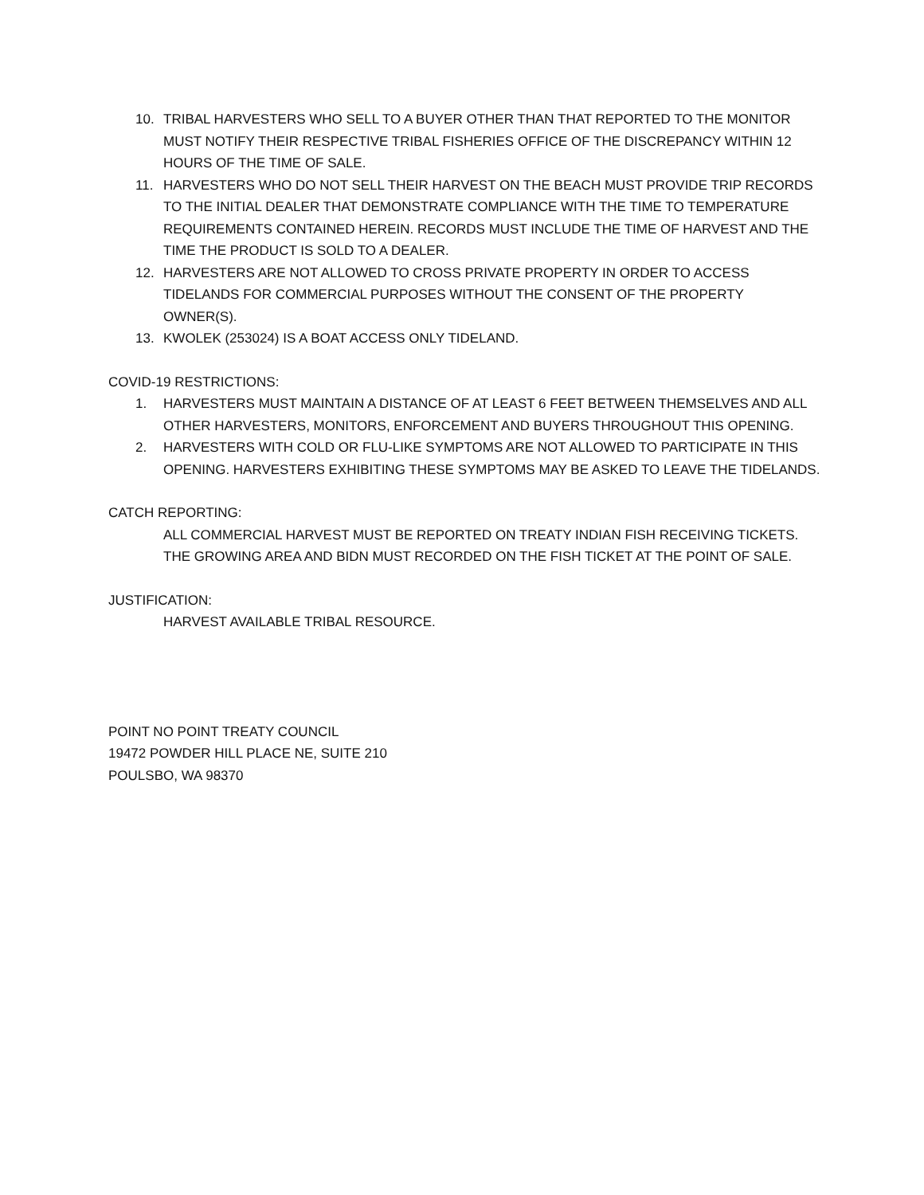10. TRIBAL HARVESTERS WHO SELL TO A BUYER OTHER THAN THAT REPORTED TO THE MONITOR MUST NOTIFY THEIR RESPECTIVE TRIBAL FISHERIES OFFICE OF THE DISCREPANCY WITHIN 12 HOURS OF THE TIME OF SALE.
11. HARVESTERS WHO DO NOT SELL THEIR HARVEST ON THE BEACH MUST PROVIDE TRIP RECORDS TO THE INITIAL DEALER THAT DEMONSTRATE COMPLIANCE WITH THE TIME TO TEMPERATURE REQUIREMENTS CONTAINED HEREIN. RECORDS MUST INCLUDE THE TIME OF HARVEST AND THE TIME THE PRODUCT IS SOLD TO A DEALER.
12. HARVESTERS ARE NOT ALLOWED TO CROSS PRIVATE PROPERTY IN ORDER TO ACCESS TIDELANDS FOR COMMERCIAL PURPOSES WITHOUT THE CONSENT OF THE PROPERTY OWNER(S).
13. KWOLEK (253024) IS A BOAT ACCESS ONLY TIDELAND.
COVID-19 RESTRICTIONS:
1. HARVESTERS MUST MAINTAIN A DISTANCE OF AT LEAST 6 FEET BETWEEN THEMSELVES AND ALL OTHER HARVESTERS, MONITORS, ENFORCEMENT AND BUYERS THROUGHOUT THIS OPENING.
2. HARVESTERS WITH COLD OR FLU-LIKE SYMPTOMS ARE NOT ALLOWED TO PARTICIPATE IN THIS OPENING. HARVESTERS EXHIBITING THESE SYMPTOMS MAY BE ASKED TO LEAVE THE TIDELANDS.
CATCH REPORTING:
ALL COMMERCIAL HARVEST MUST BE REPORTED ON TREATY INDIAN FISH RECEIVING TICKETS. THE GROWING AREA AND BIDN MUST RECORDED ON THE FISH TICKET AT THE POINT OF SALE.
JUSTIFICATION:
HARVEST AVAILABLE TRIBAL RESOURCE.
POINT NO POINT TREATY COUNCIL
19472 POWDER HILL PLACE NE, SUITE 210
POULSBO, WA 98370